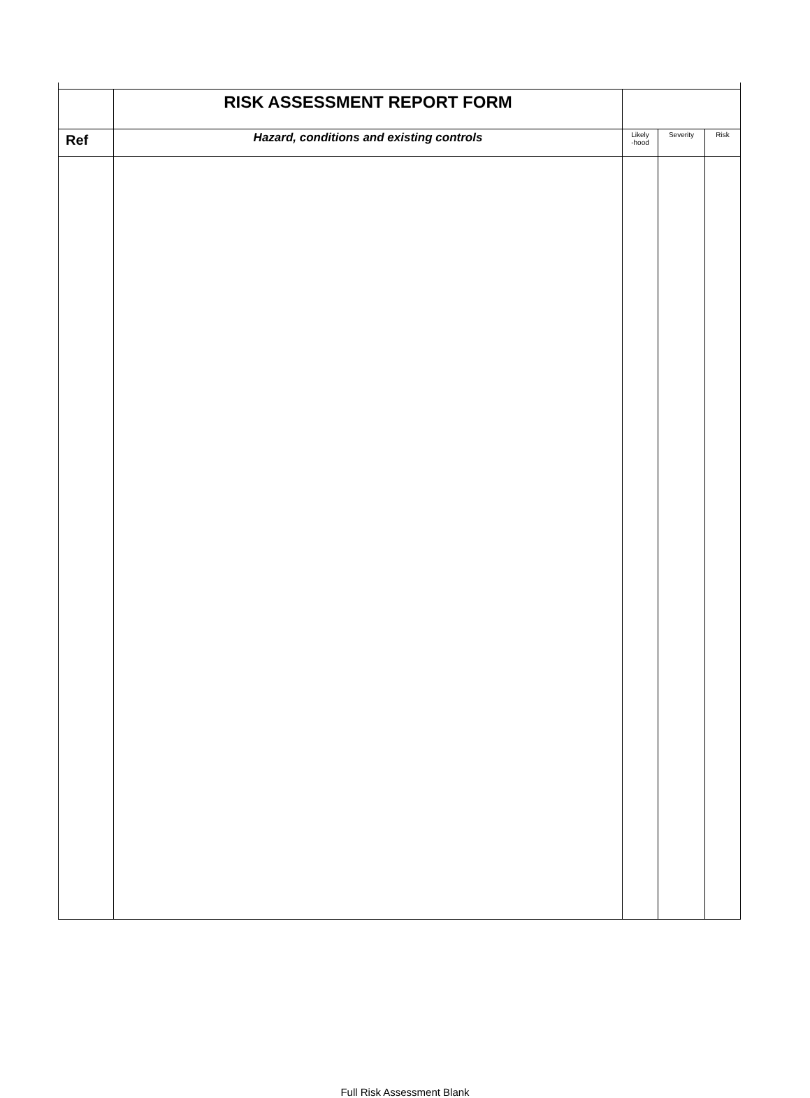| | RISK ASSESSMENT REPORT FORM | | | |
| Ref | Hazard, conditions and existing controls | Likely -hood | Severity | Risk |
Full Risk Assessment Blank